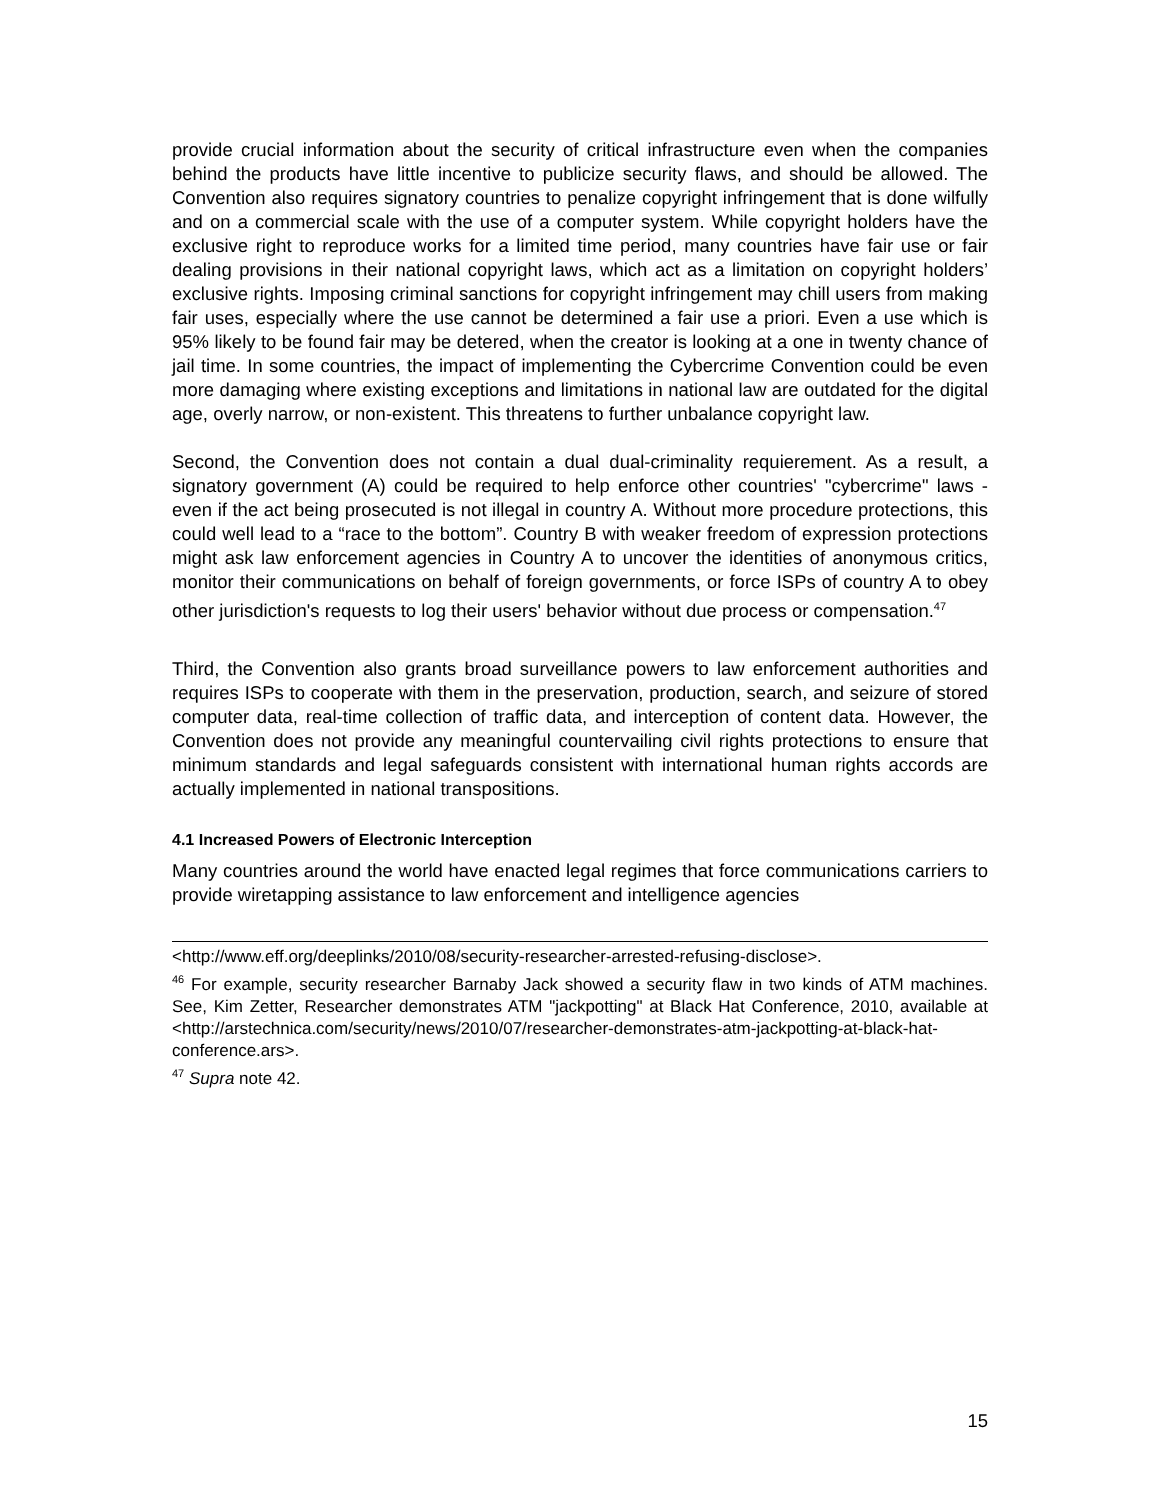provide crucial information about the security of critical infrastructure even when the companies behind the products have little incentive to publicize security flaws, and should be allowed. The Convention also requires signatory countries to penalize copyright infringement that is done wilfully and on a commercial scale with the use of a computer system. While copyright holders have the exclusive right to reproduce works for a limited time period, many countries have fair use or fair dealing provisions in their national copyright laws, which act as a limitation on copyright holders’ exclusive rights. Imposing criminal sanctions for copyright infringement may chill users from making fair uses, especially where the use cannot be determined a fair use a priori. Even a use which is 95% likely to be found fair may be detered, when the creator is looking at a one in twenty chance of jail time. In some countries, the impact of implementing the Cybercrime Convention could be even more damaging where existing exceptions and limitations in national law are outdated for the digital age, overly narrow, or non-existent. This threatens to further unbalance copyright law.
Second, the Convention does not contain a dual dual-criminality requierement. As a result, a signatory government (A) could be required to help enforce other countries' "cybercrime" laws - even if the act being prosecuted is not illegal in country A. Without more procedure protections, this could well lead to a “race to the bottom”. Country B with weaker freedom of expression protections might ask law enforcement agencies in Country A to uncover the identities of anonymous critics, monitor their communications on behalf of foreign governments, or force ISPs of country A to obey other jurisdiction's requests to log their users' behavior without due process or compensation.<sup>47</sup>
Third, the Convention also grants broad surveillance powers to law enforcement authorities and requires ISPs to cooperate with them in the preservation, production, search, and seizure of stored computer data, real-time collection of traffic data, and interception of content data. However, the Convention does not provide any meaningful countervailing civil rights protections to ensure that minimum standards and legal safeguards consistent with international human rights accords are actually implemented in national transpositions.
4.1 Increased Powers of Electronic Interception
Many countries around the world have enacted legal regimes that force communications carriers to provide wiretapping assistance to law enforcement and intelligence agencies
<http://www.eff.org/deeplinks/2010/08/security-researcher-arrested-refusing-disclose>.
<sup>46</sup> For example, security researcher Barnaby Jack showed a security flaw in two kinds of ATM machines. See, Kim Zetter, Researcher demonstrates ATM "jackpotting" at Black Hat Conference, 2010, available at <http://arstechnica.com/security/news/2010/07/researcher-demonstrates-atm-jackpotting-at-black-hat-conference.ars>.
<sup>47</sup> Supra note 42.
15